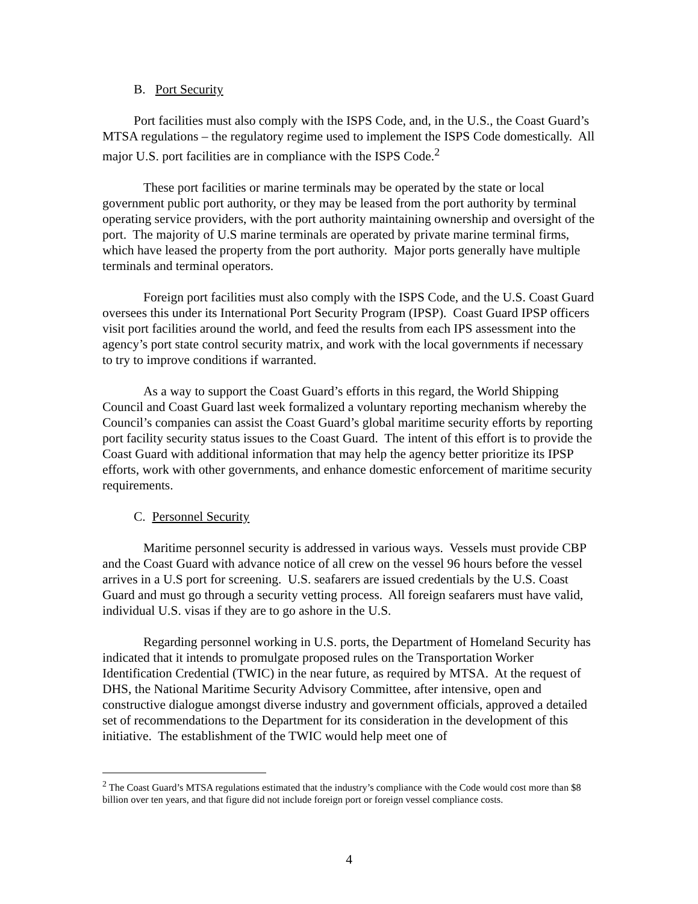B. Port Security
Port facilities must also comply with the ISPS Code, and, in the U.S., the Coast Guard’s MTSA regulations – the regulatory regime used to implement the ISPS Code domestically. All major U.S. port facilities are in compliance with the ISPS Code.<sup>2</sup>
These port facilities or marine terminals may be operated by the state or local government public port authority, or they may be leased from the port authority by terminal operating service providers, with the port authority maintaining ownership and oversight of the port. The majority of U.S marine terminals are operated by private marine terminal firms, which have leased the property from the port authority. Major ports generally have multiple terminals and terminal operators.
Foreign port facilities must also comply with the ISPS Code, and the U.S. Coast Guard oversees this under its International Port Security Program (IPSP). Coast Guard IPSP officers visit port facilities around the world, and feed the results from each IPS assessment into the agency’s port state control security matrix, and work with the local governments if necessary to try to improve conditions if warranted.
As a way to support the Coast Guard’s efforts in this regard, the World Shipping Council and Coast Guard last week formalized a voluntary reporting mechanism whereby the Council’s companies can assist the Coast Guard’s global maritime security efforts by reporting port facility security status issues to the Coast Guard. The intent of this effort is to provide the Coast Guard with additional information that may help the agency better prioritize its IPSP efforts, work with other governments, and enhance domestic enforcement of maritime security requirements.
C. Personnel Security
Maritime personnel security is addressed in various ways. Vessels must provide CBP and the Coast Guard with advance notice of all crew on the vessel 96 hours before the vessel arrives in a U.S port for screening. U.S. seafarers are issued credentials by the U.S. Coast Guard and must go through a security vetting process. All foreign seafarers must have valid, individual U.S. visas if they are to go ashore in the U.S.
Regarding personnel working in U.S. ports, the Department of Homeland Security has indicated that it intends to promulgate proposed rules on the Transportation Worker Identification Credential (TWIC) in the near future, as required by MTSA. At the request of DHS, the National Maritime Security Advisory Committee, after intensive, open and constructive dialogue amongst diverse industry and government officials, approved a detailed set of recommendations to the Department for its consideration in the development of this initiative. The establishment of the TWIC would help meet one of
<sup>2</sup> The Coast Guard’s MTSA regulations estimated that the industry’s compliance with the Code would cost more than $8 billion over ten years, and that figure did not include foreign port or foreign vessel compliance costs.
4